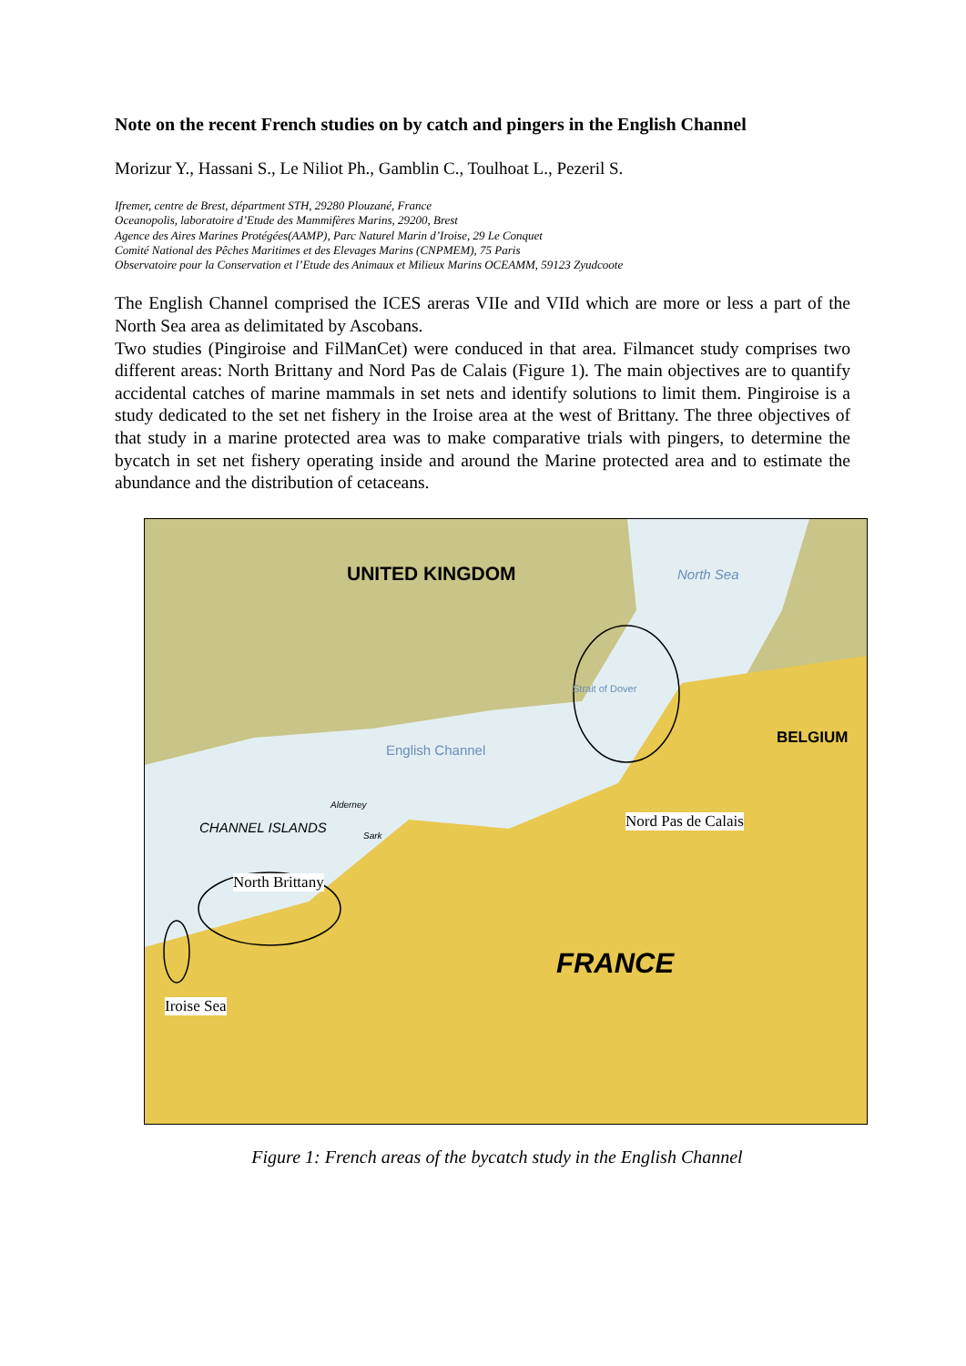Note on the recent French studies on by catch and pingers in the English Channel
Morizur Y., Hassani S., Le Niliot Ph., Gamblin C., Toulhoat L., Pezeril S.
Ifremer, centre de Brest, départment STH, 29280 Plouzané, France
Oceanopolis, laboratoire d’Etude des Mammifères Marins, 29200, Brest
Agence des Aires Marines Protégées(AAMP), Parc Naturel Marin d’Iroise, 29 Le Conquet
Comité National des Pêches Maritimes et des Elevages Marins (CNPMEM), 75 Paris
Observatoire pour la Conservation et l’Etude des Animaux et Milieux Marins OCEAMM, 59123 Zyudcoote
The English Channel comprised the ICES areras VIIe and VIId which are more or less a part of the North Sea area as delimitated by Ascobans.
Two studies (Pingiroise and FilManCet) were conduced in that area. Filmancet study comprises two different areas: North Brittany and Nord Pas de Calais (Figure 1). The main objectives are to quantify accidental catches of marine mammals in set nets and identify solutions to limit them. Pingiroise is a study dedicated to the set net fishery in the Iroise area at the west of Brittany. The three objectives of that study in a marine protected area was to make comparative trials with pingers, to determine the bycatch in set net fishery operating inside and around the Marine protected area and to estimate the abundance and the distribution of cetaceans.
UNITED KINGDOM North Sea
BELGIUM
English Channel
Strait of Dover
Alderney
CHANNEL ISLANDS
Sark
Nord Pas de Calais
North Brittany
FRANCE
Iroise Sea
Figure 1: French areas of the bycatch study in the English Channel